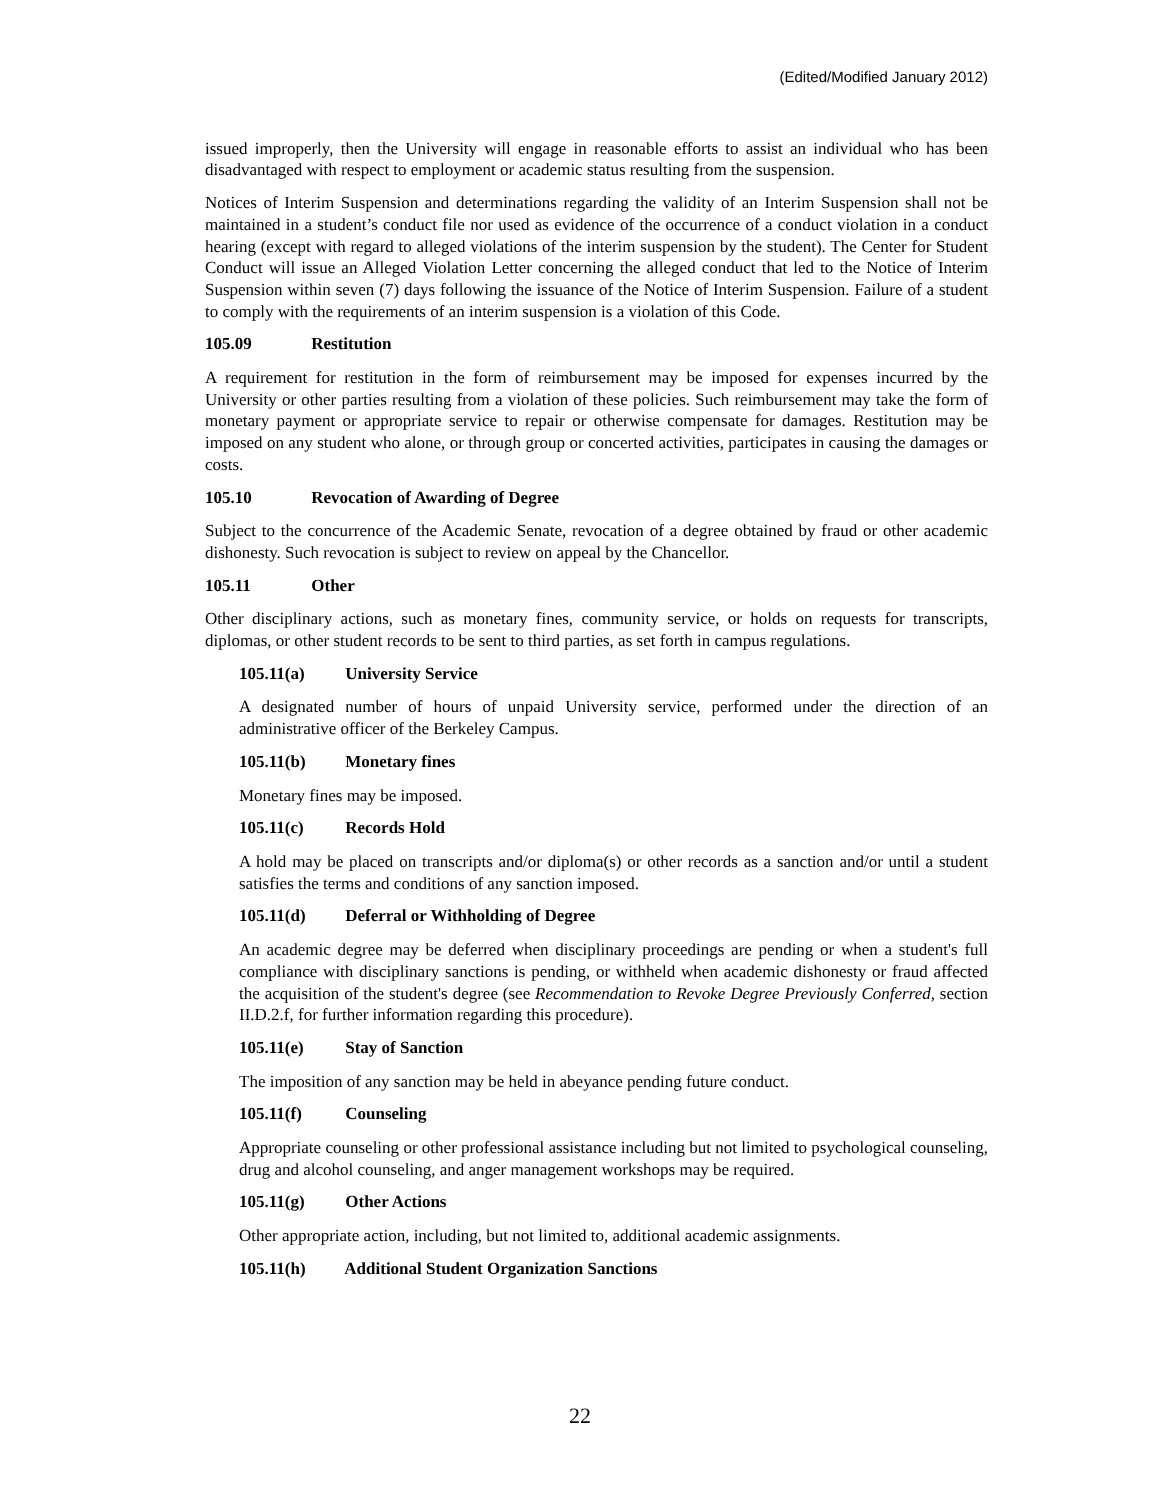(Edited/Modified January 2012)
issued improperly, then the University will engage in reasonable efforts to assist an individual who has been disadvantaged with respect to employment or academic status resulting from the suspension.
Notices of Interim Suspension and determinations regarding the validity of an Interim Suspension shall not be maintained in a student’s conduct file nor used as evidence of the occurrence of a conduct violation in a conduct hearing (except with regard to alleged violations of the interim suspension by the student). The Center for Student Conduct will issue an Alleged Violation Letter concerning the alleged conduct that led to the Notice of Interim Suspension within seven (7) days following the issuance of the Notice of Interim Suspension. Failure of a student to comply with the requirements of an interim suspension is a violation of this Code.
105.09 Restitution
A requirement for restitution in the form of reimbursement may be imposed for expenses incurred by the University or other parties resulting from a violation of these policies. Such reimbursement may take the form of monetary payment or appropriate service to repair or otherwise compensate for damages. Restitution may be imposed on any student who alone, or through group or concerted activities, participates in causing the damages or costs.
105.10 Revocation of Awarding of Degree
Subject to the concurrence of the Academic Senate, revocation of a degree obtained by fraud or other academic dishonesty. Such revocation is subject to review on appeal by the Chancellor.
105.11 Other
Other disciplinary actions, such as monetary fines, community service, or holds on requests for transcripts, diplomas, or other student records to be sent to third parties, as set forth in campus regulations.
105.11(a) University Service
A designated number of hours of unpaid University service, performed under the direction of an administrative officer of the Berkeley Campus.
105.11(b) Monetary fines
Monetary fines may be imposed.
105.11(c) Records Hold
A hold may be placed on transcripts and/or diploma(s) or other records as a sanction and/or until a student satisfies the terms and conditions of any sanction imposed.
105.11(d) Deferral or Withholding of Degree
An academic degree may be deferred when disciplinary proceedings are pending or when a student's full compliance with disciplinary sanctions is pending, or withheld when academic dishonesty or fraud affected the acquisition of the student's degree (see Recommendation to Revoke Degree Previously Conferred, section II.D.2.f, for further information regarding this procedure).
105.11(e) Stay of Sanction
The imposition of any sanction may be held in abeyance pending future conduct.
105.11(f) Counseling
Appropriate counseling or other professional assistance including but not limited to psychological counseling, drug and alcohol counseling, and anger management workshops may be required.
105.11(g) Other Actions
Other appropriate action, including, but not limited to, additional academic assignments.
105.11(h) Additional Student Organization Sanctions
22